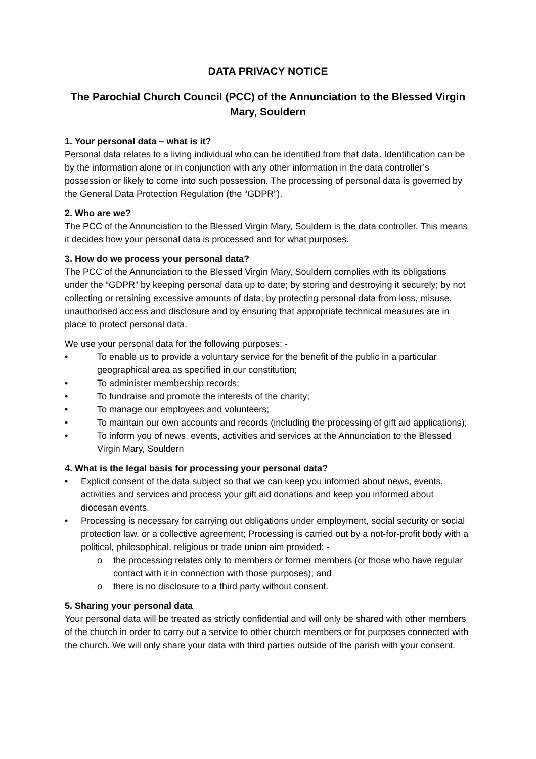DATA PRIVACY NOTICE
The Parochial Church Council (PCC) of the Annunciation to the Blessed Virgin Mary, Souldern
1. Your personal data – what is it?
Personal data relates to a living individual who can be identified from that data. Identification can be by the information alone or in conjunction with any other information in the data controller’s possession or likely to come into such possession. The processing of personal data is governed by the General Data Protection Regulation (the “GDPR”).
2. Who are we?
The PCC of the Annunciation to the Blessed Virgin Mary, Souldern is the data controller. This means it decides how your personal data is processed and for what purposes.
3. How do we process your personal data?
The PCC of the Annunciation to the Blessed Virgin Mary, Souldern complies with its obligations under the “GDPR” by keeping personal data up to date; by storing and destroying it securely; by not collecting or retaining excessive amounts of data; by protecting personal data from loss, misuse, unauthorised access and disclosure and by ensuring that appropriate technical measures are in place to protect personal data.
We use your personal data for the following purposes: -
• To enable us to provide a voluntary service for the benefit of the public in a particular geographical area as specified in our constitution;
• To administer membership records;
• To fundraise and promote the interests of the charity;
• To manage our employees and volunteers;
• To maintain our own accounts and records (including the processing of gift aid applications);
• To inform you of news, events, activities and services at the Annunciation to the Blessed Virgin Mary, Souldern
4. What is the legal basis for processing your personal data?
• Explicit consent of the data subject so that we can keep you informed about news, events, activities and services and process your gift aid donations and keep you informed about diocesan events.
• Processing is necessary for carrying out obligations under employment, social security or social protection law, or a collective agreement; Processing is carried out by a not-for-profit body with a political, philosophical, religious or trade union aim provided: -
o the processing relates only to members or former members (or those who have regular contact with it in connection with those purposes); and
o there is no disclosure to a third party without consent.
5. Sharing your personal data
Your personal data will be treated as strictly confidential and will only be shared with other members of the church in order to carry out a service to other church members or for purposes connected with the church. We will only share your data with third parties outside of the parish with your consent.